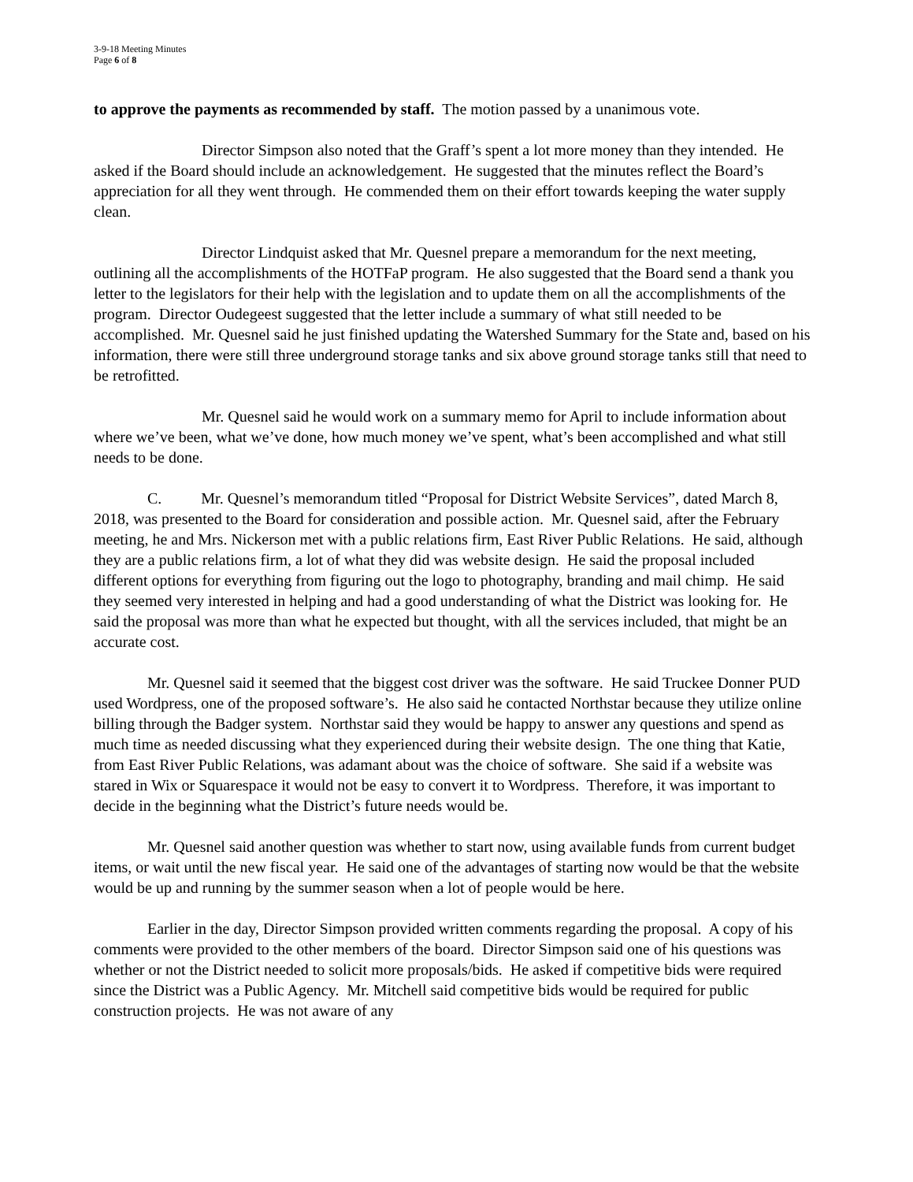3-9-18 Meeting Minutes
Page 6 of 8
to approve the payments as recommended by staff. The motion passed by a unanimous vote.
Director Simpson also noted that the Graff’s spent a lot more money than they intended. He asked if the Board should include an acknowledgement. He suggested that the minutes reflect the Board’s appreciation for all they went through. He commended them on their effort towards keeping the water supply clean.
Director Lindquist asked that Mr. Quesnel prepare a memorandum for the next meeting, outlining all the accomplishments of the HOTFaP program. He also suggested that the Board send a thank you letter to the legislators for their help with the legislation and to update them on all the accomplishments of the program. Director Oudegeest suggested that the letter include a summary of what still needed to be accomplished. Mr. Quesnel said he just finished updating the Watershed Summary for the State and, based on his information, there were still three underground storage tanks and six above ground storage tanks still that need to be retrofitted.
Mr. Quesnel said he would work on a summary memo for April to include information about where we’ve been, what we’ve done, how much money we’ve spent, what’s been accomplished and what still needs to be done.
C. Mr. Quesnel’s memorandum titled “Proposal for District Website Services”, dated March 8, 2018, was presented to the Board for consideration and possible action. Mr. Quesnel said, after the February meeting, he and Mrs. Nickerson met with a public relations firm, East River Public Relations. He said, although they are a public relations firm, a lot of what they did was website design. He said the proposal included different options for everything from figuring out the logo to photography, branding and mail chimp. He said they seemed very interested in helping and had a good understanding of what the District was looking for. He said the proposal was more than what he expected but thought, with all the services included, that might be an accurate cost.
Mr. Quesnel said it seemed that the biggest cost driver was the software. He said Truckee Donner PUD used Wordpress, one of the proposed software’s. He also said he contacted Northstar because they utilize online billing through the Badger system. Northstar said they would be happy to answer any questions and spend as much time as needed discussing what they experienced during their website design. The one thing that Katie, from East River Public Relations, was adamant about was the choice of software. She said if a website was stared in Wix or Squarespace it would not be easy to convert it to Wordpress. Therefore, it was important to decide in the beginning what the District’s future needs would be.
Mr. Quesnel said another question was whether to start now, using available funds from current budget items, or wait until the new fiscal year. He said one of the advantages of starting now would be that the website would be up and running by the summer season when a lot of people would be here.
Earlier in the day, Director Simpson provided written comments regarding the proposal. A copy of his comments were provided to the other members of the board. Director Simpson said one of his questions was whether or not the District needed to solicit more proposals/bids. He asked if competitive bids were required since the District was a Public Agency. Mr. Mitchell said competitive bids would be required for public construction projects. He was not aware of any